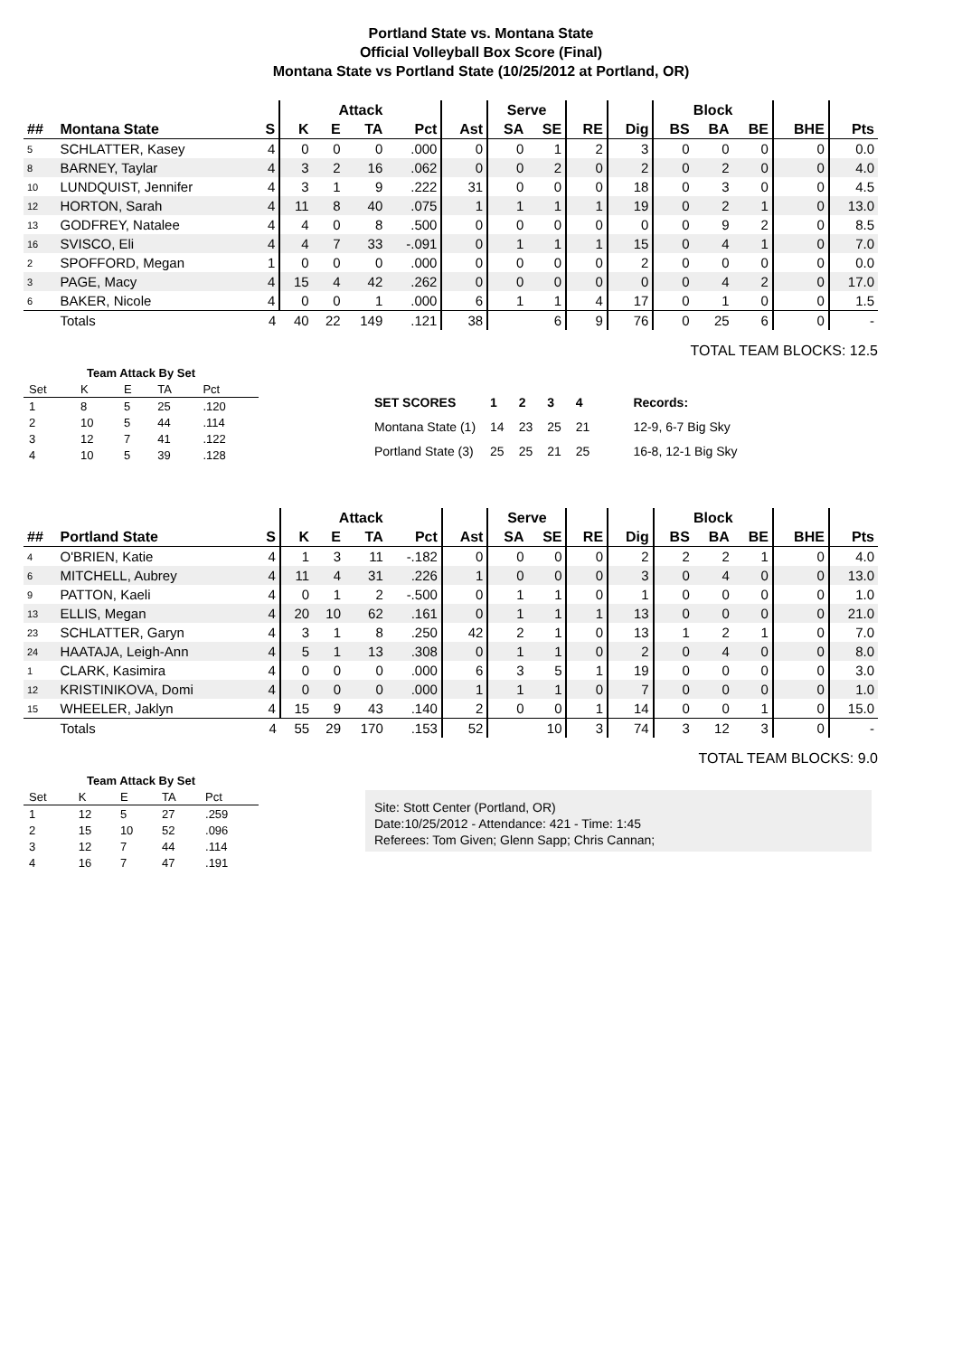Portland State vs. Montana State
Official Volleyball Box Score (Final)
Montana State vs Portland State (10/25/2012 at Portland, OR)
| | | | Attack | | | | | Serve | | | | Block | | | | |
| --- | --- | --- | --- | --- | --- | --- | --- | --- | --- | --- | --- | --- | --- | --- | --- | --- |
| ## | Montana State | S | K | E | TA | Pct | Ast | SA | SE | RE | Dig | BS | BA | BE | BHE | Pts |
| 5 | SCHLATTER, Kasey | 4 | 0 | 0 | 0 | .000 | 0 | 0 | 1 | 2 | 3 | 0 | 0 | 0 | 0 | 0.0 |
| 8 | BARNEY, Taylar | 4 | 3 | 2 | 16 | .062 | 0 | 0 | 2 | 0 | 2 | 0 | 2 | 0 | 0 | 4.0 |
| 10 | LUNDQUIST, Jennifer | 4 | 3 | 1 | 9 | .222 | 31 | 0 | 0 | 0 | 18 | 0 | 3 | 0 | 0 | 4.5 |
| 12 | HORTON, Sarah | 4 | 11 | 8 | 40 | .075 | 1 | 1 | 1 | 1 | 19 | 0 | 2 | 1 | 0 | 13.0 |
| 13 | GODFREY, Natalee | 4 | 4 | 0 | 8 | .500 | 0 | 0 | 0 | 0 | 0 | 0 | 9 | 2 | 0 | 8.5 |
| 16 | SVISCO, Eli | 4 | 4 | 7 | 33 | -.091 | 0 | 1 | 1 | 1 | 15 | 0 | 4 | 1 | 0 | 7.0 |
| 2 | SPOFFORD, Megan | 1 | 0 | 0 | 0 | .000 | 0 | 0 | 0 | 0 | 2 | 0 | 0 | 0 | 0 | 0.0 |
| 3 | PAGE, Macy | 4 | 15 | 4 | 42 | .262 | 0 | 0 | 0 | 0 | 0 | 0 | 4 | 2 | 0 | 17.0 |
| 6 | BAKER, Nicole | 4 | 0 | 0 | 1 | .000 | 6 | 1 | 1 | 4 | 17 | 0 | 1 | 0 | 0 | 1.5 |
| | Totals | 4 | 40 | 22 | 149 | .121 | 38 | | 6 | 9 | 76 | 0 | 25 | 6 | 0 | - |
TOTAL TEAM BLOCKS: 12.5
| Team Attack By Set | | | | |
| --- | --- | --- | --- | --- |
| Set | K | E | TA | Pct |
| 1 | 8 | 5 | 25 | .120 |
| 2 | 10 | 5 | 44 | .114 |
| 3 | 12 | 7 | 41 | .122 |
| 4 | 10 | 5 | 39 | .128 |
| SET SCORES | 1 | 2 | 3 | 4 | Records: |
| Montana State (1) | 14 | 23 | 25 | 21 | 12-9, 6-7 Big Sky |
| Portland State (3) | 25 | 25 | 21 | 25 | 16-8, 12-1 Big Sky |
| | | | Attack | | | | | Serve | | | | Block | | | | |
| --- | --- | --- | --- | --- | --- | --- | --- | --- | --- | --- | --- | --- | --- | --- | --- | --- |
| ## | Portland State | S | K | E | TA | Pct | Ast | SA | SE | RE | Dig | BS | BA | BE | BHE | Pts |
| 4 | O'BRIEN, Katie | 4 | 1 | 3 | 11 | -.182 | 0 | 0 | 0 | 0 | 2 | 2 | 2 | 1 | 0 | 4.0 |
| 6 | MITCHELL, Aubrey | 4 | 11 | 4 | 31 | .226 | 1 | 0 | 0 | 0 | 3 | 0 | 4 | 0 | 0 | 13.0 |
| 9 | PATTON, Kaeli | 4 | 0 | 1 | 2 | -.500 | 0 | 1 | 1 | 0 | 1 | 0 | 0 | 0 | 0 | 1.0 |
| 13 | ELLIS, Megan | 4 | 20 | 10 | 62 | .161 | 0 | 1 | 1 | 1 | 13 | 0 | 0 | 0 | 0 | 21.0 |
| 23 | SCHLATTER, Garyn | 4 | 3 | 1 | 8 | .250 | 42 | 2 | 1 | 0 | 13 | 1 | 2 | 1 | 0 | 7.0 |
| 24 | HAATAJA, Leigh-Ann | 4 | 5 | 1 | 13 | .308 | 0 | 1 | 1 | 0 | 2 | 0 | 4 | 0 | 0 | 8.0 |
| 1 | CLARK, Kasimira | 4 | 0 | 0 | 0 | .000 | 6 | 3 | 5 | 1 | 19 | 0 | 0 | 0 | 0 | 3.0 |
| 12 | KRISTINIKOVA, Domi | 4 | 0 | 0 | 0 | .000 | 1 | 1 | 1 | 0 | 7 | 0 | 0 | 0 | 0 | 1.0 |
| 15 | WHEELER, Jaklyn | 4 | 15 | 9 | 43 | .140 | 2 | 0 | 0 | 1 | 14 | 0 | 0 | 1 | 0 | 15.0 |
| | Totals | 4 | 55 | 29 | 170 | .153 | 52 | | 10 | 3 | 74 | 3 | 12 | 3 | 0 | - |
TOTAL TEAM BLOCKS: 9.0
| Team Attack By Set | | | | |
| --- | --- | --- | --- | --- |
| Set | K | E | TA | Pct |
| 1 | 12 | 5 | 27 | .259 |
| 2 | 15 | 10 | 52 | .096 |
| 3 | 12 | 7 | 44 | .114 |
| 4 | 16 | 7 | 47 | .191 |
Site: Stott Center (Portland, OR)
Date:10/25/2012 - Attendance: 421 - Time: 1:45
Referees: Tom Given; Glenn Sapp; Chris Cannan;